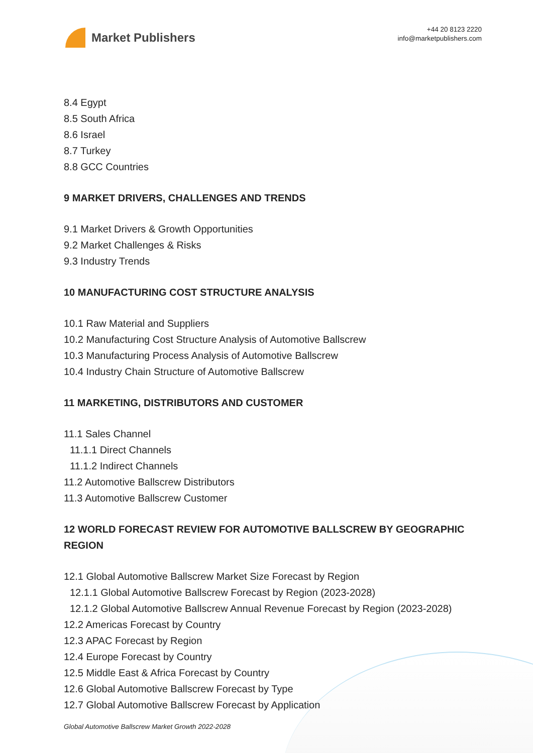Market Publishers
+44 20 8123 2220
info@marketpublishers.com
8.4 Egypt
8.5 South Africa
8.6 Israel
8.7 Turkey
8.8 GCC Countries
9 MARKET DRIVERS, CHALLENGES AND TRENDS
9.1 Market Drivers & Growth Opportunities
9.2 Market Challenges & Risks
9.3 Industry Trends
10 MANUFACTURING COST STRUCTURE ANALYSIS
10.1 Raw Material and Suppliers
10.2 Manufacturing Cost Structure Analysis of Automotive Ballscrew
10.3 Manufacturing Process Analysis of Automotive Ballscrew
10.4 Industry Chain Structure of Automotive Ballscrew
11 MARKETING, DISTRIBUTORS AND CUSTOMER
11.1 Sales Channel
11.1.1 Direct Channels
11.1.2 Indirect Channels
11.2 Automotive Ballscrew Distributors
11.3 Automotive Ballscrew Customer
12 WORLD FORECAST REVIEW FOR AUTOMOTIVE BALLSCREW BY GEOGRAPHIC REGION
12.1 Global Automotive Ballscrew Market Size Forecast by Region
12.1.1 Global Automotive Ballscrew Forecast by Region (2023-2028)
12.1.2 Global Automotive Ballscrew Annual Revenue Forecast by Region (2023-2028)
12.2 Americas Forecast by Country
12.3 APAC Forecast by Region
12.4 Europe Forecast by Country
12.5 Middle East & Africa Forecast by Country
12.6 Global Automotive Ballscrew Forecast by Type
12.7 Global Automotive Ballscrew Forecast by Application
Global Automotive Ballscrew Market Growth 2022-2028